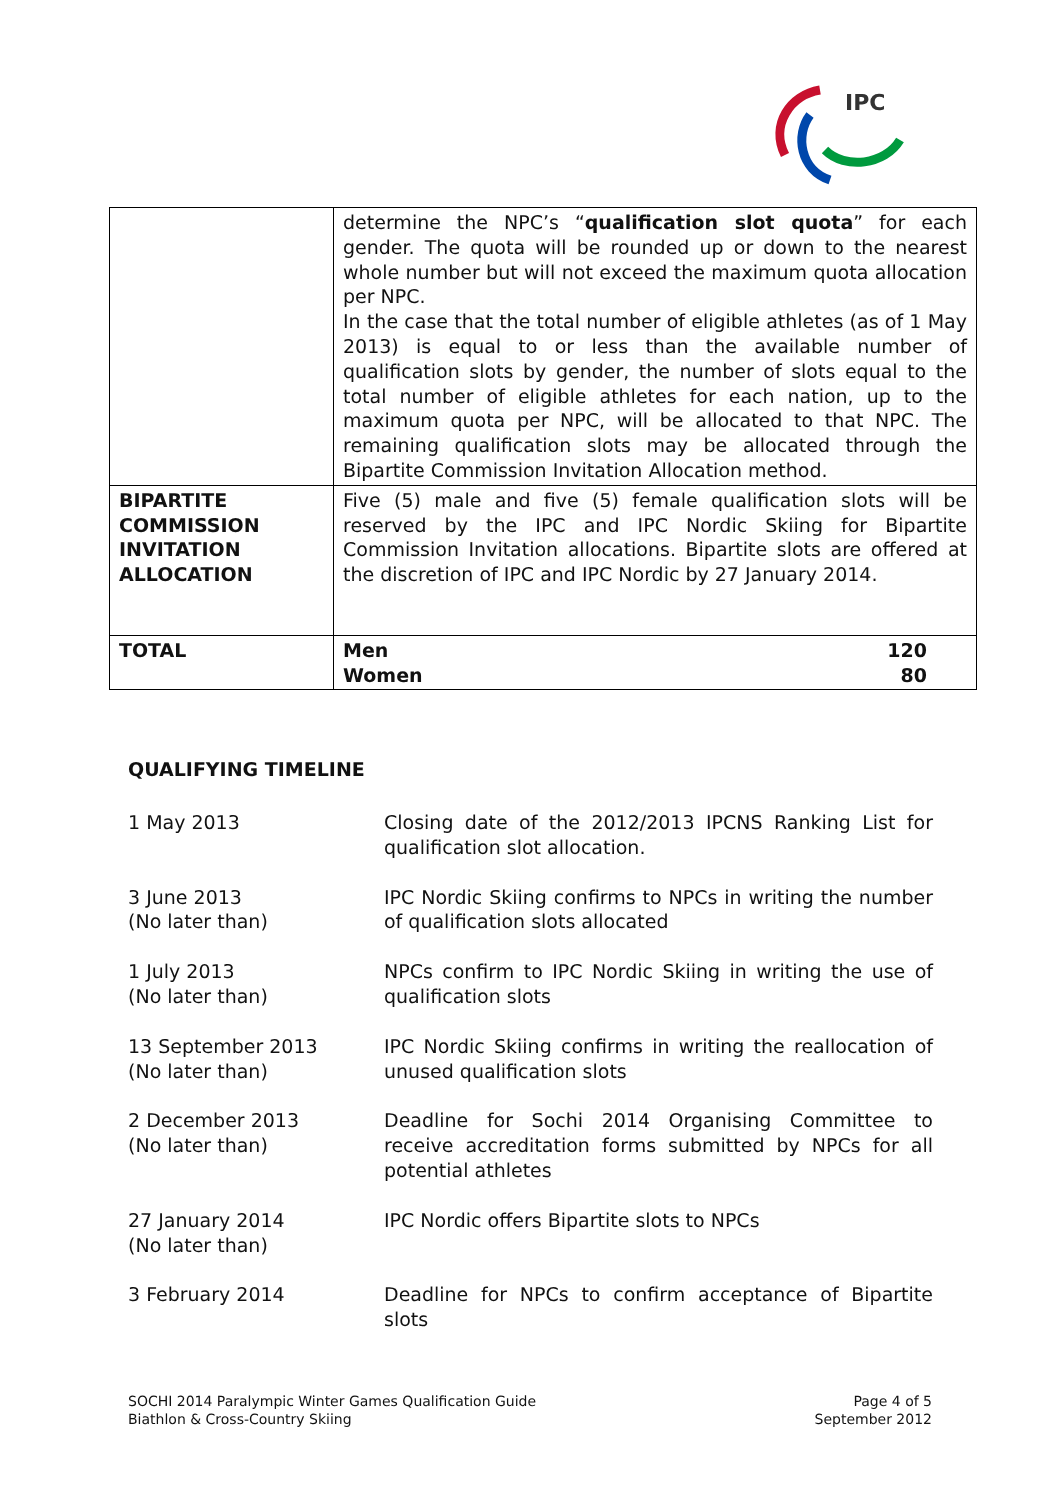IPC
| | determine the NPC’s “ qualification slot quota ” for each gender. The quota will be rounded up or down to the nearest whole number but will not exceed the maximum quota allocation per NPC. In the case that the total number of eligible athletes (as of 1 May 2013) is equal to or less than the available number of qualification slots by gender, the number of slots equal to the total number of eligible athletes for each nation, up to the maximum quota per NPC, will be allocated to that NPC. The remaining qualification slots may be allocated through the Bipartite Commission Invitation Allocation method. |
| BIPARTITE COMMISSION INVITATION ALLOCATION | Five (5) male and five (5) female qualification slots will be reserved by the IPC and IPC Nordic Skiing for Bipartite Commission Invitation allocations. Bipartite slots are offered at the discretion of IPC and IPC Nordic by 27 January 2014. |
| TOTAL | Men 120 Women 80 |
QUALIFYING TIMELINE
1 May 2013 Closing date of the 2012/2013 IPCNS Ranking List for qualification slot allocation.
3 June 2013
(No later than)
IPC Nordic Skiing confirms to NPCs in writing the number of qualification slots allocated
1 July 2013
(No later than)
NPCs confirm to IPC Nordic Skiing in writing the use of qualification slots
13 September 2013
(No later than)
IPC Nordic Skiing confirms in writing the reallocation of unused qualification slots
2 December 2013
(No later than)
Deadline for Sochi 2014 Organising Committee to receive accreditation forms submitted by NPCs for all potential athletes
27 January 2014
(No later than)
IPC Nordic offers Bipartite slots to NPCs
3 February 2014 Deadline for NPCs to confirm acceptance of Bipartite slots
SOCHI 2014 Paralympic Winter Games Qualification Guide
Biathlon & Cross-Country Skiing
Page 4 of 5
September 2012